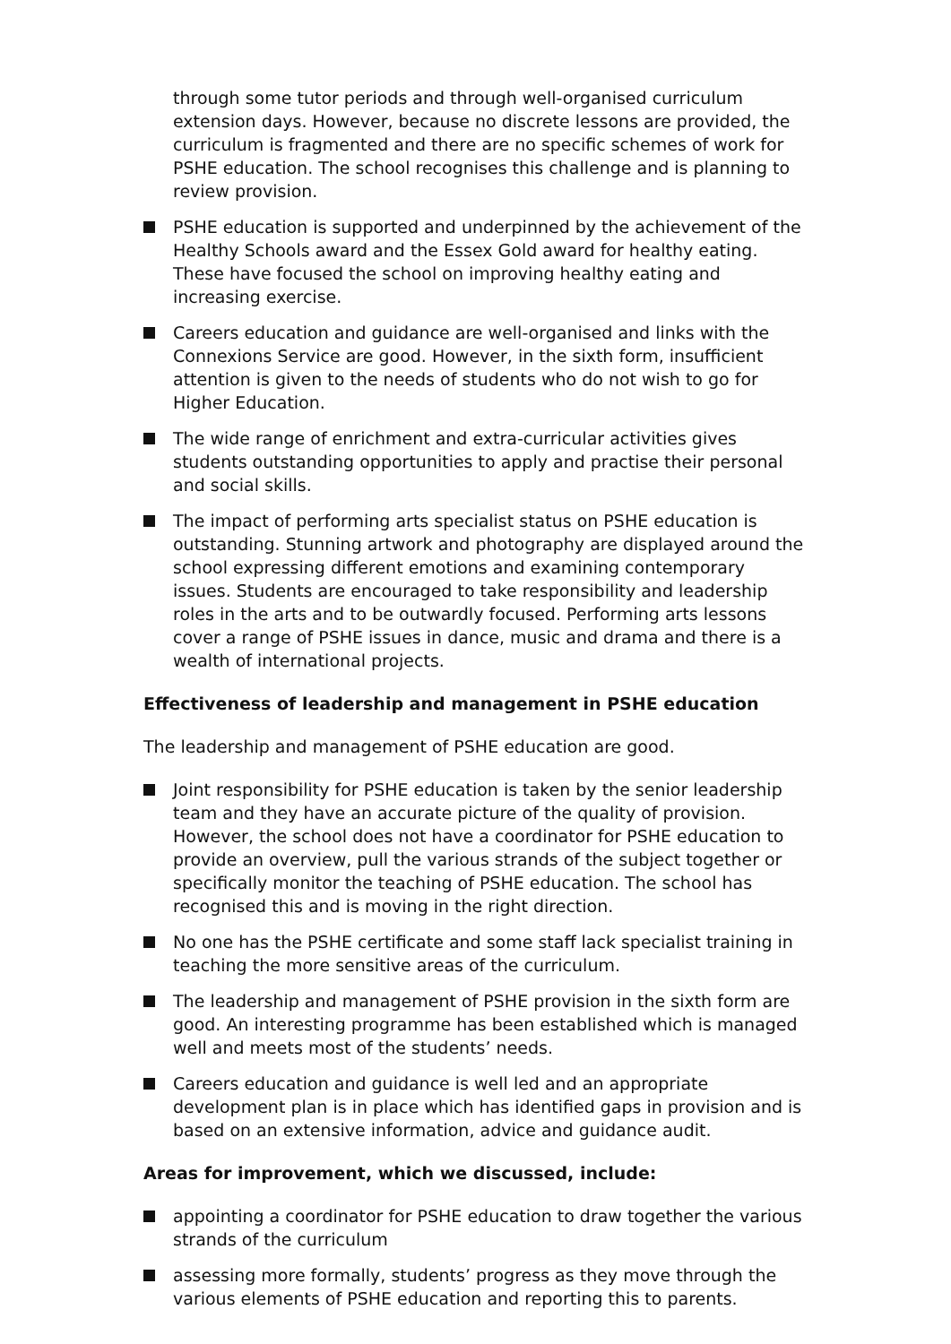through some tutor periods and through well-organised curriculum extension days. However, because no discrete lessons are provided, the curriculum is fragmented and there are no specific schemes of work for PSHE education. The school recognises this challenge and is planning to review provision.
PSHE education is supported and underpinned by the achievement of the Healthy Schools award and the Essex Gold award for healthy eating. These have focused the school on improving healthy eating and increasing exercise.
Careers education and guidance are well-organised and links with the Connexions Service are good. However, in the sixth form, insufficient attention is given to the needs of students who do not wish to go for Higher Education.
The wide range of enrichment and extra-curricular activities gives students outstanding opportunities to apply and practise their personal and social skills.
The impact of performing arts specialist status on PSHE education is outstanding. Stunning artwork and photography are displayed around the school expressing different emotions and examining contemporary issues. Students are encouraged to take responsibility and leadership roles in the arts and to be outwardly focused. Performing arts lessons cover a range of PSHE issues in dance, music and drama and there is a wealth of international projects.
Effectiveness of leadership and management in PSHE education
The leadership and management of PSHE education are good.
Joint responsibility for PSHE education is taken by the senior leadership team and they have an accurate picture of the quality of provision. However, the school does not have a coordinator for PSHE education to provide an overview, pull the various strands of the subject together or specifically monitor the teaching of PSHE education. The school has recognised this and is moving in the right direction.
No one has the PSHE certificate and some staff lack specialist training in teaching the more sensitive areas of the curriculum.
The leadership and management of PSHE provision in the sixth form are good. An interesting programme has been established which is managed well and meets most of the students’ needs.
Careers education and guidance is well led and an appropriate development plan is in place which has identified gaps in provision and is based on an extensive information, advice and guidance audit.
Areas for improvement, which we discussed, include:
appointing a coordinator for PSHE education to draw together the various strands of the curriculum
assessing more formally, students’ progress as they move through the various elements of PSHE education and reporting this to parents.